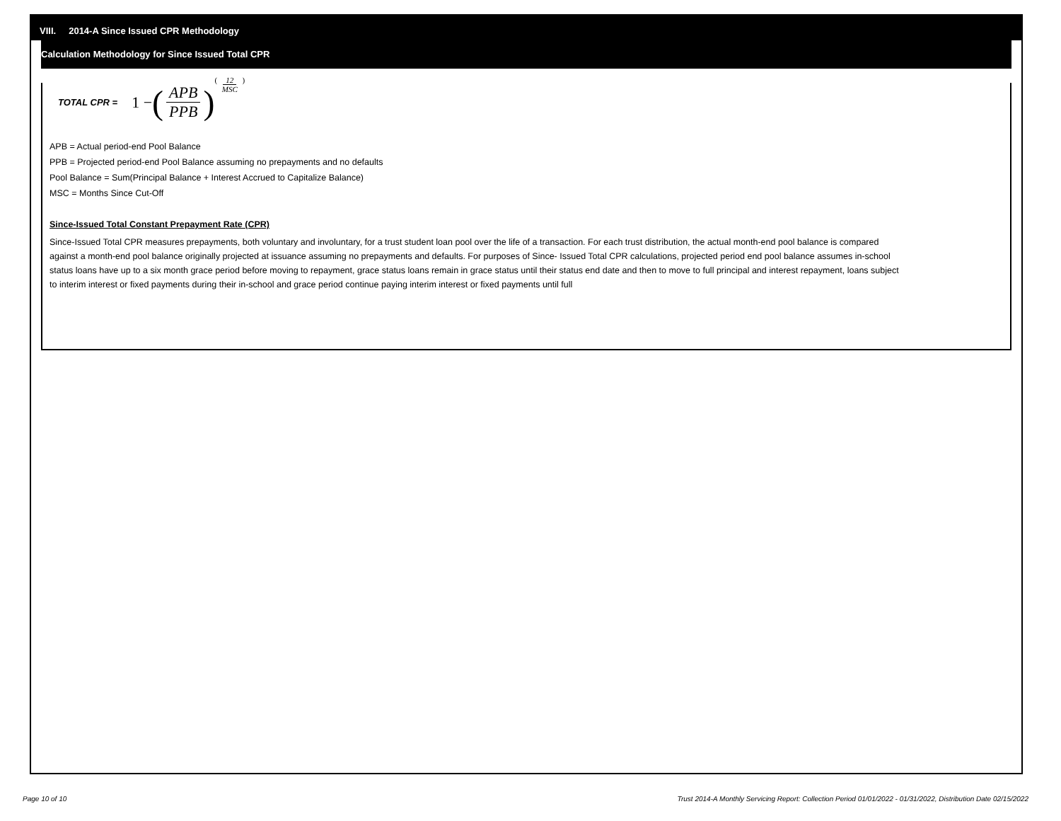VIII. 2014-A Since Issued CPR Methodology
Calculation Methodology for Since Issued Total CPR
TOTAL CPR = 1 − (APB PPB) ( 12 MSC )
APB = Actual period-end Pool Balance
PPB = Projected period-end Pool Balance assuming no prepayments and no defaults
Pool Balance = Sum(Principal Balance + Interest Accrued to Capitalize Balance)
MSC = Months Since Cut-Off
Since-Issued Total Constant Prepayment Rate (CPR)
Since-Issued Total CPR measures prepayments, both voluntary and involuntary, for a trust student loan pool over the life of a transaction. For each trust distribution, the actual month-end pool balance is compared against a month-end pool balance originally projected at issuance assuming no prepayments and defaults. For purposes of Since- Issued Total CPR calculations, projected period end pool balance assumes in-school status loans have up to a six month grace period before moving to repayment, grace status loans remain in grace status until their status end date and then to move to full principal and interest repayment, loans subject to interim interest or fixed payments during their in-school and grace period continue paying interim interest or fixed payments until full
Page 10 of 10
Trust 2014-A Monthly Servicing Report: Collection Period 01/01/2022 - 01/31/2022, Distribution Date 02/15/2022